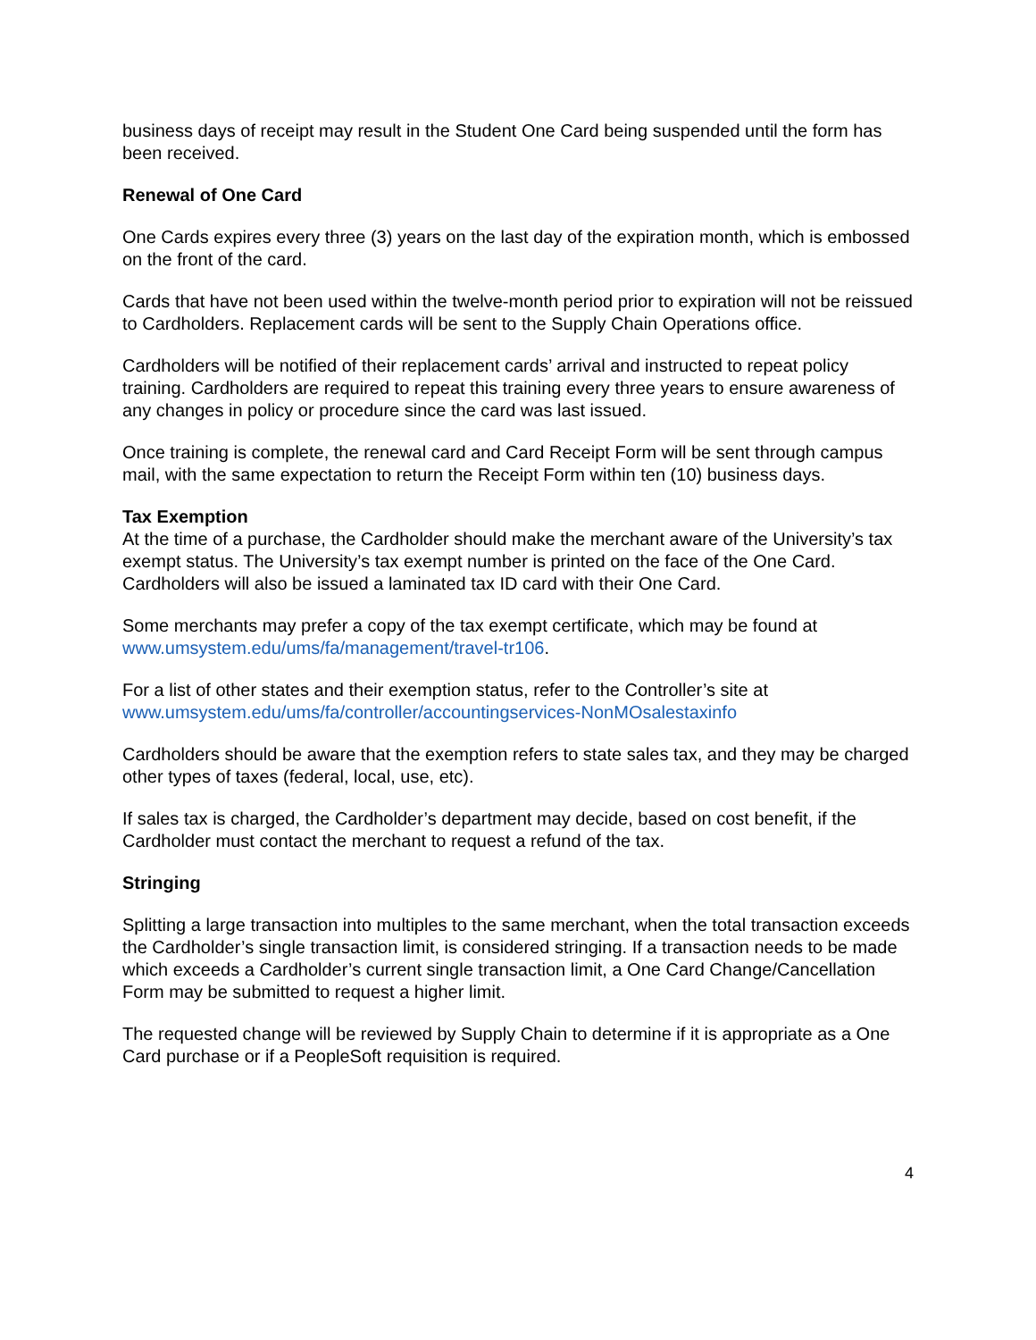business days of receipt may result in the Student One Card being suspended until the form has been received.
Renewal of One Card
One Cards expires every three (3) years on the last day of the expiration month, which is embossed on the front of the card.
Cards that have not been used within the twelve-month period prior to expiration will not be reissued to Cardholders. Replacement cards will be sent to the Supply Chain Operations office.
Cardholders will be notified of their replacement cards’ arrival and instructed to repeat policy training. Cardholders are required to repeat this training every three years to ensure awareness of any changes in policy or procedure since the card was last issued.
Once training is complete, the renewal card and Card Receipt Form will be sent through campus mail, with the same expectation to return the Receipt Form within ten (10) business days.
Tax Exemption
At the time of a purchase, the Cardholder should make the merchant aware of the University’s tax exempt status. The University’s tax exempt number is printed on the face of the One Card. Cardholders will also be issued a laminated tax ID card with their One Card.
Some merchants may prefer a copy of the tax exempt certificate, which may be found at www.umsystem.edu/ums/fa/management/travel-tr106.
For a list of other states and their exemption status, refer to the Controller’s site at www.umsystem.edu/ums/fa/controller/accountingservices-NonMOsalestaxinfo
Cardholders should be aware that the exemption refers to state sales tax, and they may be charged other types of taxes (federal, local, use, etc).
If sales tax is charged, the Cardholder’s department may decide, based on cost benefit, if the Cardholder must contact the merchant to request a refund of the tax.
Stringing
Splitting a large transaction into multiples to the same merchant, when the total transaction exceeds the Cardholder’s single transaction limit, is considered stringing. If a transaction needs to be made which exceeds a Cardholder’s current single transaction limit, a One Card Change/Cancellation Form may be submitted to request a higher limit.
The requested change will be reviewed by Supply Chain to determine if it is appropriate as a One Card purchase or if a PeopleSoft requisition is required.
4